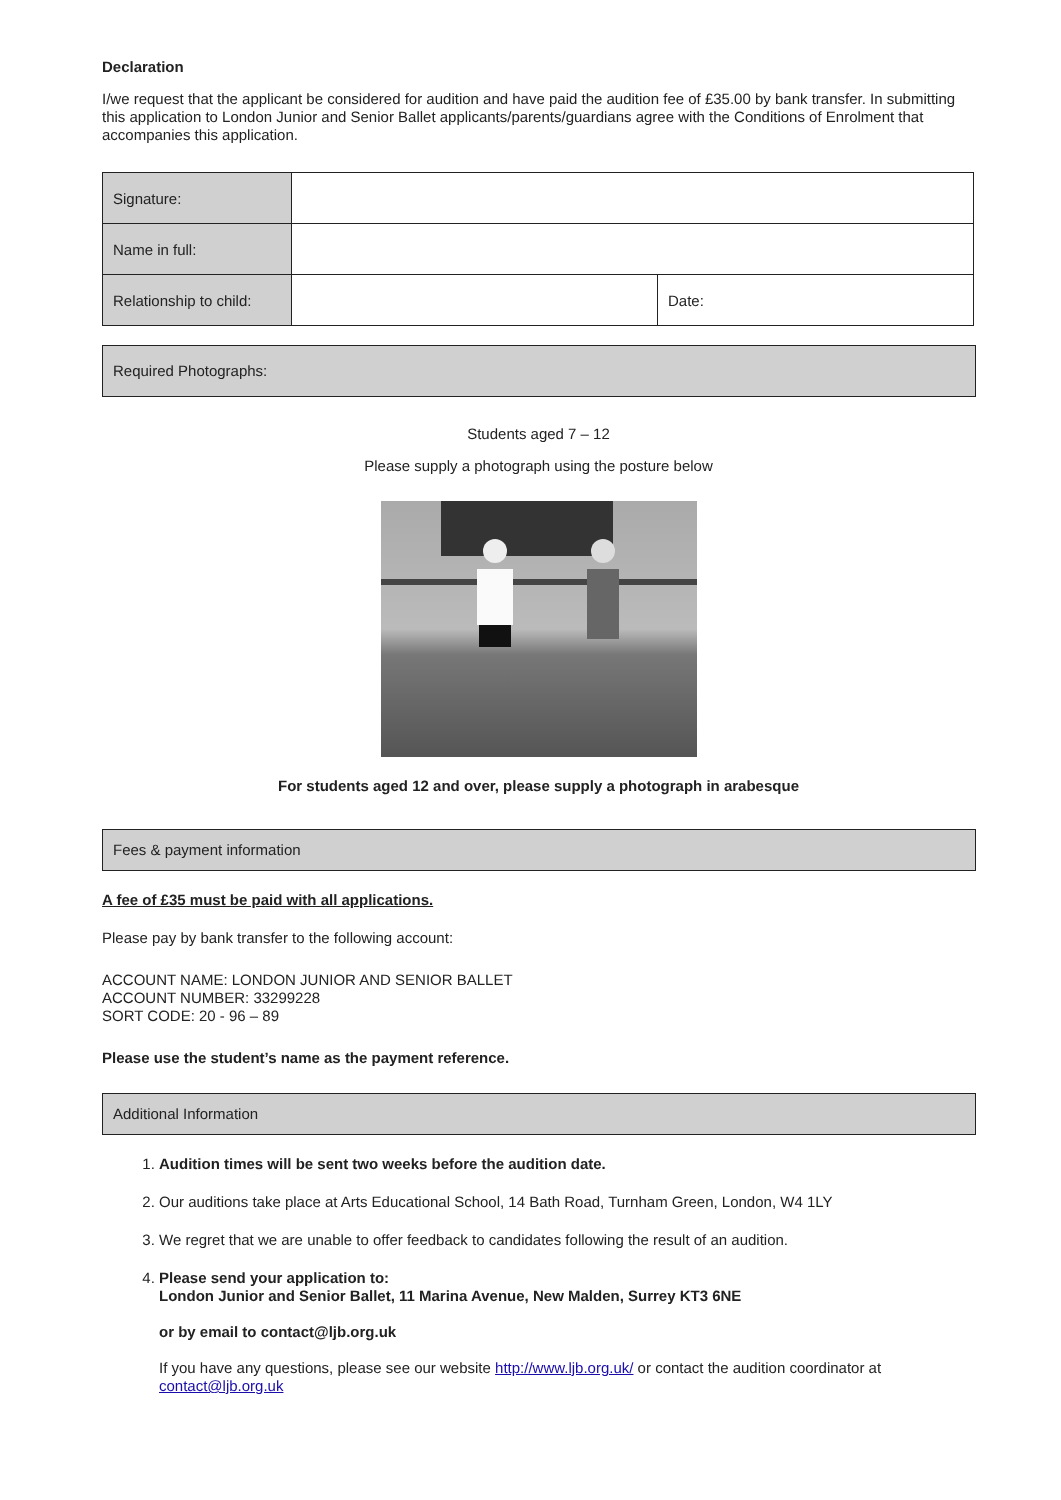Declaration
I/we request that the applicant be considered for audition and have paid the audition fee of £35.00 by bank transfer. In submitting this application to London Junior and Senior Ballet applicants/parents/guardians agree with the Conditions of Enrolment that accompanies this application.
| Signature: | | |
| Name in full: | | |
| Relationship to child: | | Date: |
Required Photographs:
Students aged 7 – 12
Please supply a photograph using the posture below
For students aged 12 and over, please supply a photograph in arabesque
Fees & payment information
A fee of £35 must be paid with all applications.
Please pay by bank transfer to the following account:
ACCOUNT NAME: LONDON JUNIOR AND SENIOR BALLET
ACCOUNT NUMBER: 33299228
SORT CODE: 20 - 96 – 89
Please use the student’s name as the payment reference.
Additional Information
1. Audition times will be sent two weeks before the audition date.
2. Our auditions take place at Arts Educational School, 14 Bath Road, Turnham Green, London, W4 1LY
3. We regret that we are unable to offer feedback to candidates following the result of an audition.
4. Please send your application to:
London Junior and Senior Ballet, 11 Marina Avenue, New Malden, Surrey KT3 6NE
or by email to contact@ljb.org.uk
If you have any questions, please see our website http://www.ljb.org.uk/ or contact the audition coordinator at contact@ljb.org.uk